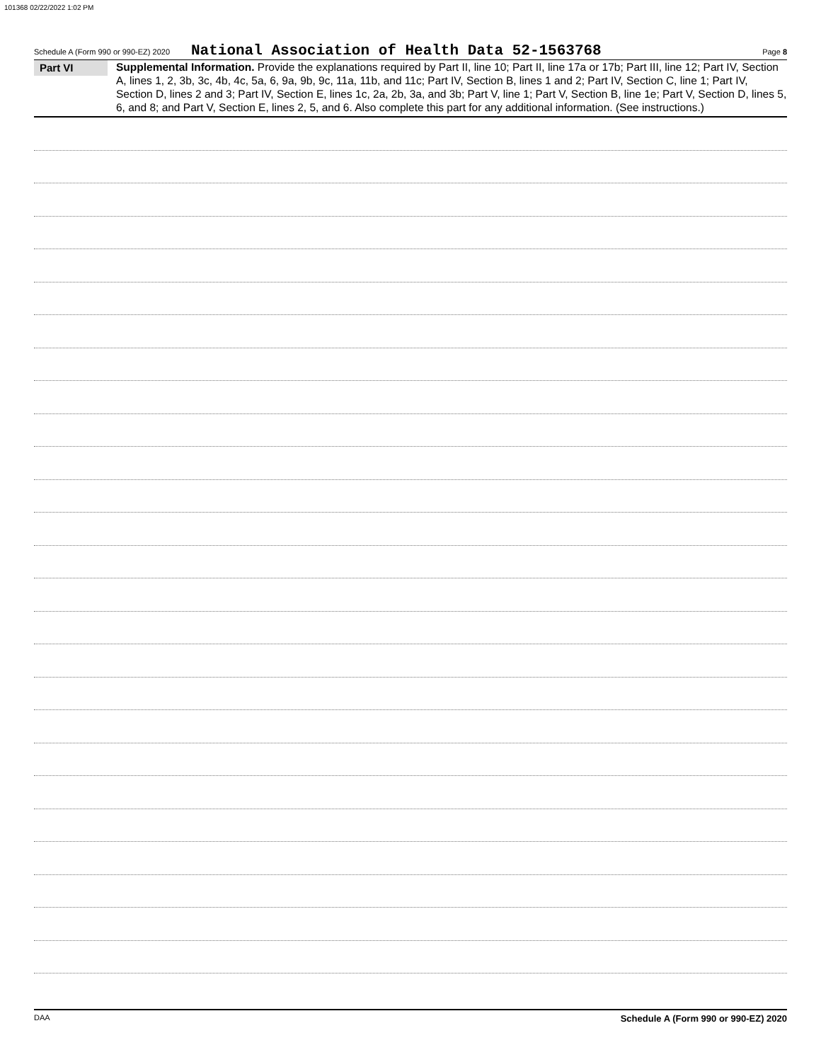101368 02/22/2022 1:02 PM
Schedule A (Form 990 or 990-EZ) 2020 National Association of Health Data 52-1563768 Page 8
Part VI
Supplemental Information. Provide the explanations required by Part II, line 10; Part II, line 17a or 17b; Part III, line 12; Part IV, Section A, lines 1, 2, 3b, 3c, 4b, 4c, 5a, 6, 9a, 9b, 9c, 11a, 11b, and 11c; Part IV, Section B, lines 1 and 2; Part IV, Section C, line 1; Part IV, Section D, lines 2 and 3; Part IV, Section E, lines 1c, 2a, 2b, 3a, and 3b; Part V, line 1; Part V, Section B, line 1e; Part V, Section D, lines 5, 6, and 8; and Part V, Section E, lines 2, 5, and 6. Also complete this part for any additional information. (See instructions.)
DAA Schedule A (Form 990 or 990-EZ) 2020